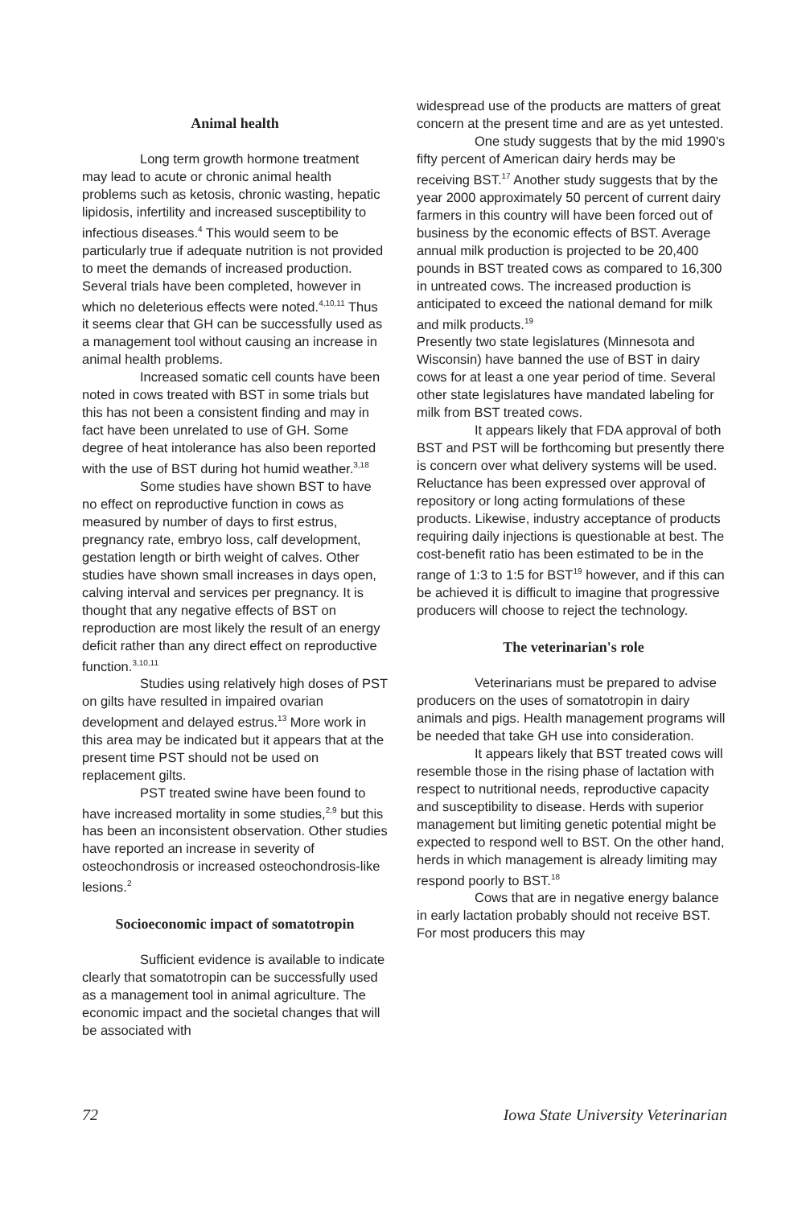Animal health
Long term growth hormone treatment may lead to acute or chronic animal health problems such as ketosis, chronic wasting, hepatic lipidosis, infertility and increased susceptibility to infectious diseases.<sup>4</sup> This would seem to be particularly true if adequate nutrition is not provided to meet the demands of increased production. Several trials have been completed, however in which no deleterious effects were noted.<sup>4,10,11</sup> Thus it seems clear that GH can be successfully used as a management tool without causing an increase in animal health problems.
Increased somatic cell counts have been noted in cows treated with BST in some trials but this has not been a consistent finding and may in fact have been unrelated to use of GH. Some degree of heat intolerance has also been reported with the use of BST during hot humid weather.<sup>3,18</sup>
Some studies have shown BST to have no effect on reproductive function in cows as measured by number of days to first estrus, pregnancy rate, embryo loss, calf development, gestation length or birth weight of calves. Other studies have shown small increases in days open, calving interval and services per pregnancy. It is thought that any negative effects of BST on reproduction are most likely the result of an energy deficit rather than any direct effect on reproductive function.<sup>3,10,11</sup>
Studies using relatively high doses of PST on gilts have resulted in impaired ovarian development and delayed estrus.<sup>13</sup> More work in this area may be indicated but it appears that at the present time PST should not be used on replacement gilts.
PST treated swine have been found to have increased mortality in some studies,<sup>2,9</sup> but this has been an inconsistent observation. Other studies have reported an increase in severity of osteochondrosis or increased osteochondrosis-like lesions.<sup>2</sup>
Socioeconomic impact of somatotropin
Sufficient evidence is available to indicate clearly that somatotropin can be successfully used as a management tool in animal agriculture. The economic impact and the societal changes that will be associated with
widespread use of the products are matters of great concern at the present time and are as yet untested.
One study suggests that by the mid 1990's fifty percent of American dairy herds may be receiving BST.<sup>17</sup> Another study suggests that by the year 2000 approximately 50 percent of current dairy farmers in this country will have been forced out of business by the economic effects of BST. Average annual milk production is projected to be 20,400 pounds in BST treated cows as compared to 16,300 in untreated cows. The increased production is anticipated to exceed the national demand for milk and milk products.<sup>19</sup>
Presently two state legislatures (Minnesota and Wisconsin) have banned the use of BST in dairy cows for at least a one year period of time. Several other state legislatures have mandated labeling for milk from BST treated cows.
It appears likely that FDA approval of both BST and PST will be forthcoming but presently there is concern over what delivery systems will be used. Reluctance has been expressed over approval of repository or long acting formulations of these products. Likewise, industry acceptance of products requiring daily injections is questionable at best. The cost-benefit ratio has been estimated to be in the range of 1:3 to 1:5 for BST<sup>19</sup> however, and if this can be achieved it is difficult to imagine that progressive producers will choose to reject the technology.
The veterinarian's role
Veterinarians must be prepared to advise producers on the uses of somatotropin in dairy animals and pigs. Health management programs will be needed that take GH use into consideration.
It appears likely that BST treated cows will resemble those in the rising phase of lactation with respect to nutritional needs, reproductive capacity and susceptibility to disease. Herds with superior management but limiting genetic potential might be expected to respond well to BST. On the other hand, herds in which management is already limiting may respond poorly to BST.<sup>18</sup>
Cows that are in negative energy balance in early lactation probably should not receive BST. For most producers this may
72 Iowa State University Veterinarian